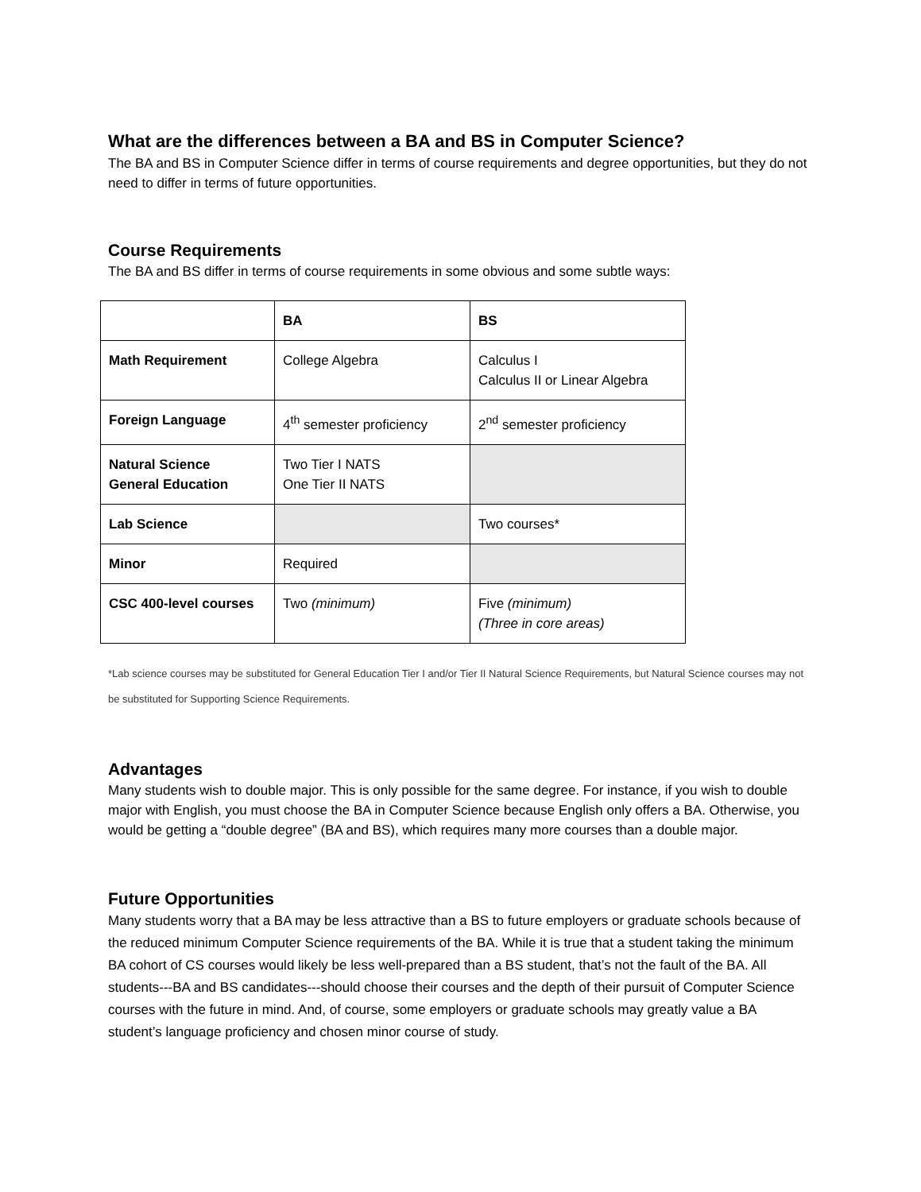What are the differences between a BA and BS in Computer Science?
The BA and BS in Computer Science differ in terms of course requirements and degree opportunities, but they do not need to differ in terms of future opportunities.
Course Requirements
The BA and BS differ in terms of course requirements in some obvious and some subtle ways:
| | BA | BS |
| --- | --- | --- |
| Math Requirement | College Algebra | Calculus I Calculus II or Linear Algebra |
| Foreign Language | 4<sup>th</sup> semester proficiency | 2<sup>nd</sup> semester proficiency |
| Natural Science General Education | Two Tier I NATS One Tier II NATS | |
| Lab Science | | Two courses* |
| Minor | Required | |
| CSC 400-level courses | Two (minimum) | Five (minimum) (Three in core areas) |
*Lab science courses may be substituted for General Education Tier I and/or Tier II Natural Science Requirements, but Natural Science courses may not be substituted for Supporting Science Requirements.
Advantages
Many students wish to double major. This is only possible for the same degree. For instance, if you wish to double major with English, you must choose the BA in Computer Science because English only offers a BA. Otherwise, you would be getting a “double degree” (BA and BS), which requires many more courses than a double major.
Future Opportunities
Many students worry that a BA may be less attractive than a BS to future employers or graduate schools because of the reduced minimum Computer Science requirements of the BA. While it is true that a student taking the minimum BA cohort of CS courses would likely be less well-prepared than a BS student, that’s not the fault of the BA. All students---BA and BS candidates---should choose their courses and the depth of their pursuit of Computer Science courses with the future in mind. And, of course, some employers or graduate schools may greatly value a BA student’s language proficiency and chosen minor course of study.